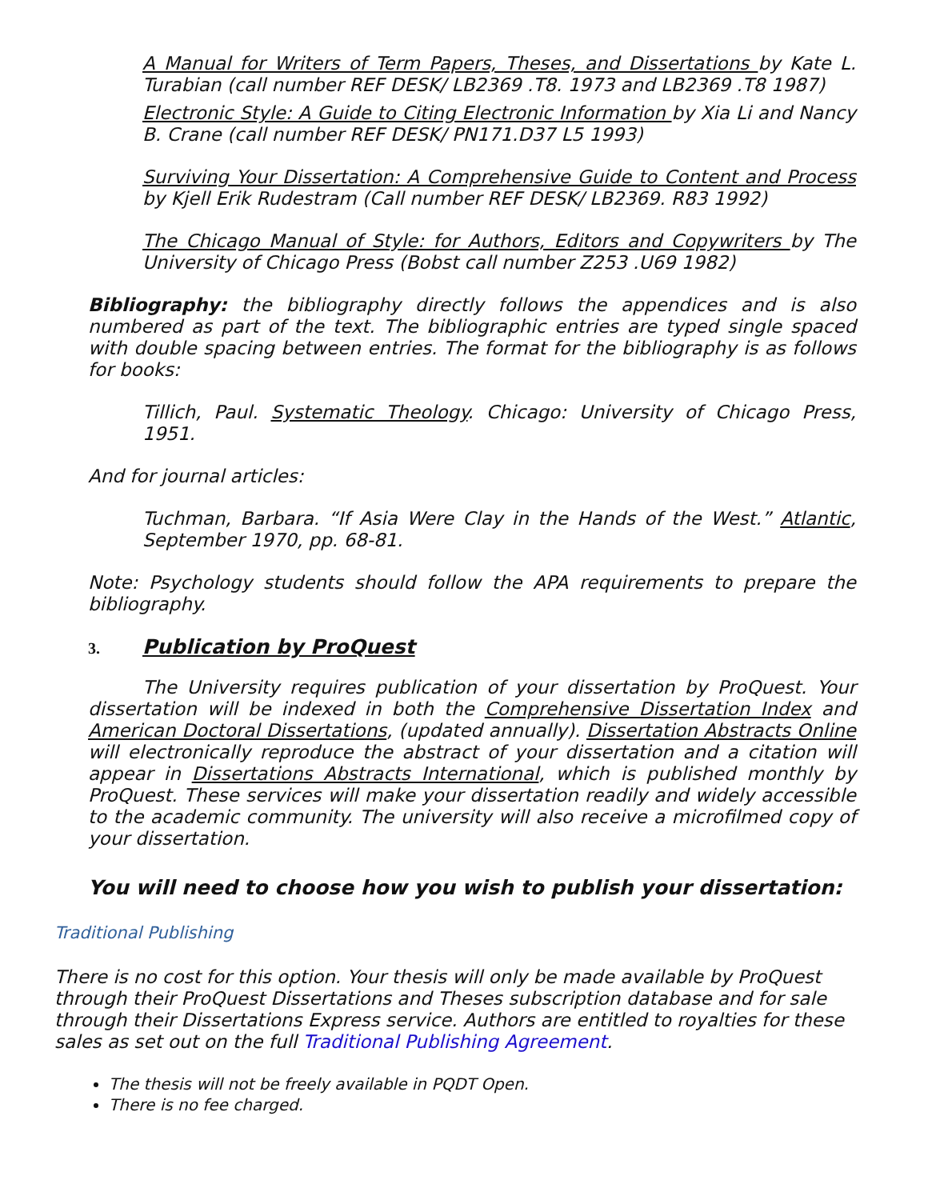A Manual for Writers of Term Papers, Theses, and Dissertations by Kate L. Turabian (call number REF DESK/ LB2369 .T8. 1973 and LB2369 .T8 1987)
Electronic Style: A Guide to Citing Electronic Information by Xia Li and Nancy B. Crane (call number REF DESK/ PN171.D37 L5 1993)
Surviving Your Dissertation: A Comprehensive Guide to Content and Process by Kjell Erik Rudestram (Call number REF DESK/ LB2369. R83 1992)
The Chicago Manual of Style: for Authors, Editors and Copywriters by The University of Chicago Press (Bobst call number Z253 .U69 1982)
Bibliography: the bibliography directly follows the appendices and is also numbered as part of the text. The bibliographic entries are typed single spaced with double spacing between entries. The format for the bibliography is as follows for books:
Tillich, Paul. Systematic Theology. Chicago: University of Chicago Press, 1951.
And for journal articles:
Tuchman, Barbara. “If Asia Were Clay in the Hands of the West.” Atlantic, September 1970, pp. 68-81.
Note: Psychology students should follow the APA requirements to prepare the bibliography.
3. Publication by ProQuest
The University requires publication of your dissertation by ProQuest. Your dissertation will be indexed in both the Comprehensive Dissertation Index and American Doctoral Dissertations, (updated annually). Dissertation Abstracts Online will electronically reproduce the abstract of your dissertation and a citation will appear in Dissertations Abstracts International, which is published monthly by ProQuest. These services will make your dissertation readily and widely accessible to the academic community. The university will also receive a microfilmed copy of your dissertation.
You will need to choose how you wish to publish your dissertation:
Traditional Publishing
There is no cost for this option. Your thesis will only be made available by ProQuest through their ProQuest Dissertations and Theses subscription database and for sale through their Dissertations Express service. Authors are entitled to royalties for these sales as set out on the full Traditional Publishing Agreement.
The thesis will not be freely available in PQDT Open.
There is no fee charged.